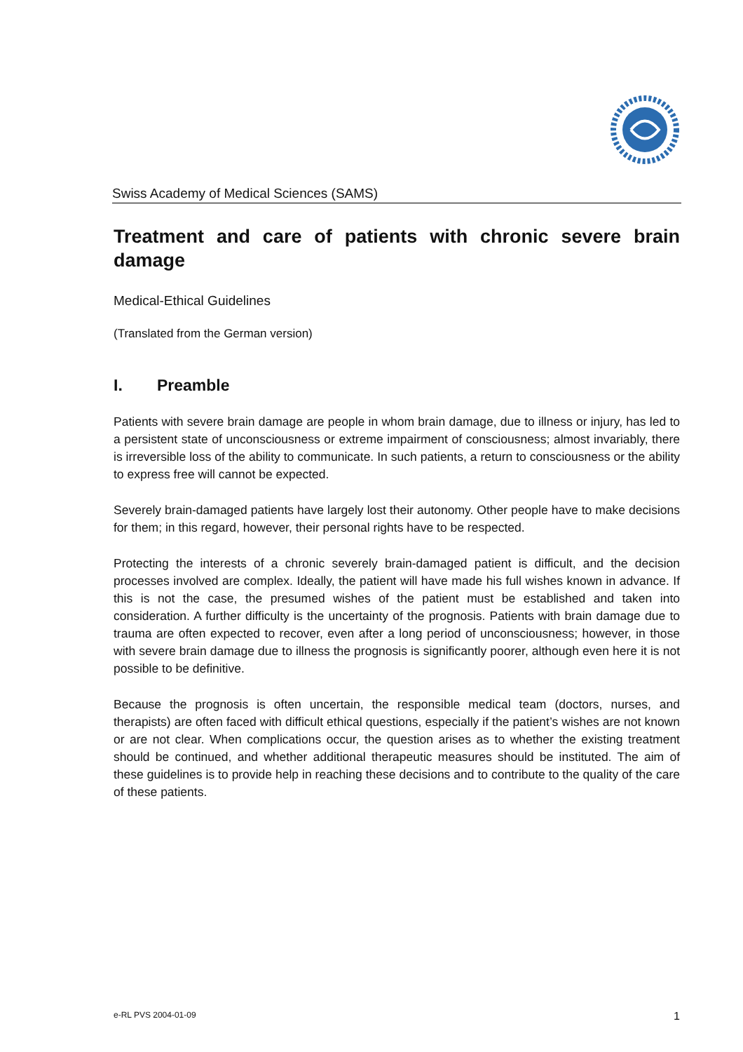Swiss Academy of Medical Sciences (SAMS)
Treatment and care of patients with chronic severe brain damage
Medical-Ethical Guidelines
(Translated from the German version)
I. Preamble
Patients with severe brain damage are people in whom brain damage, due to illness or injury, has led to a persistent state of unconsciousness or extreme impairment of consciousness; almost invariably, there is irreversible loss of the ability to communicate. In such patients, a return to consciousness or the ability to express free will cannot be expected.
Severely brain-damaged patients have largely lost their autonomy. Other people have to make decisions for them; in this regard, however, their personal rights have to be respected.
Protecting the interests of a chronic severely brain-damaged patient is difficult, and the decision processes involved are complex. Ideally, the patient will have made his full wishes known in advance. If this is not the case, the presumed wishes of the patient must be established and taken into consideration. A further difficulty is the uncertainty of the prognosis. Patients with brain damage due to trauma are often expected to recover, even after a long period of unconsciousness; however, in those with severe brain damage due to illness the prognosis is significantly poorer, although even here it is not possible to be definitive.
Because the prognosis is often uncertain, the responsible medical team (doctors, nurses, and therapists) are often faced with difficult ethical questions, especially if the patient’s wishes are not known or are not clear. When complications occur, the question arises as to whether the existing treatment should be continued, and whether additional therapeutic measures should be instituted. The aim of these guidelines is to provide help in reaching these decisions and to contribute to the quality of the care of these patients.
e-RL PVS 2004-01-09 1